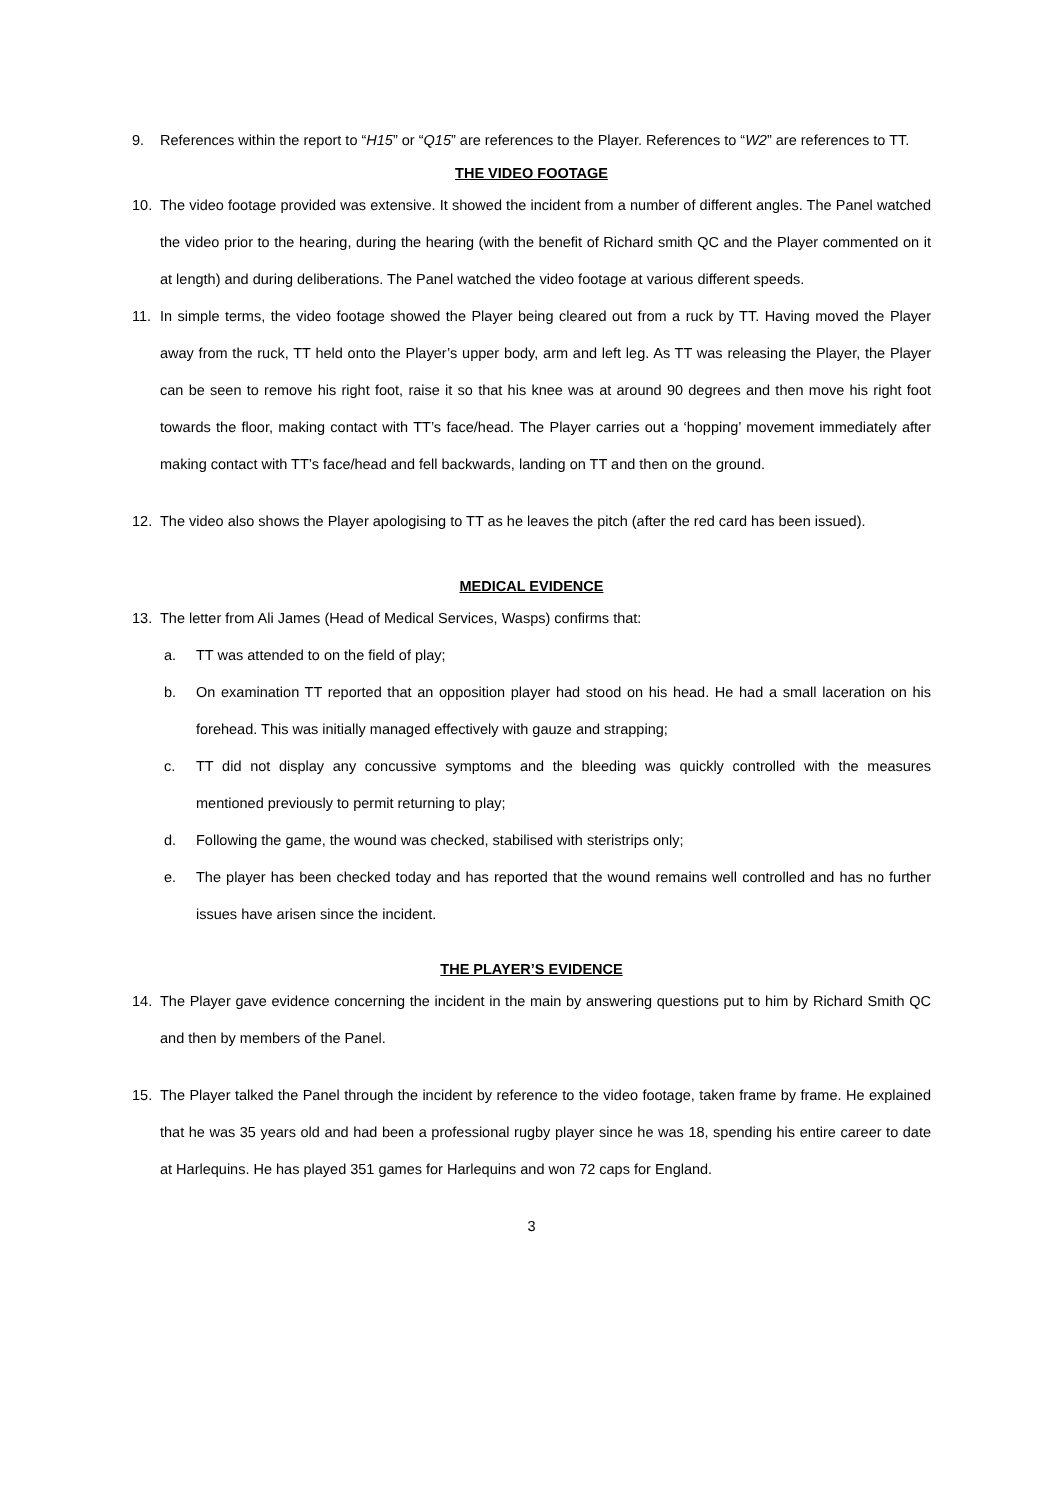9. References within the report to “H15” or “Q15” are references to the Player. References to “W2” are references to TT.
THE VIDEO FOOTAGE
10. The video footage provided was extensive. It showed the incident from a number of different angles. The Panel watched the video prior to the hearing, during the hearing (with the benefit of Richard smith QC and the Player commented on it at length) and during deliberations. The Panel watched the video footage at various different speeds.
11. In simple terms, the video footage showed the Player being cleared out from a ruck by TT. Having moved the Player away from the ruck, TT held onto the Player’s upper body, arm and left leg. As TT was releasing the Player, the Player can be seen to remove his right foot, raise it so that his knee was at around 90 degrees and then move his right foot towards the floor, making contact with TT’s face/head. The Player carries out a ‘hopping’ movement immediately after making contact with TT’s face/head and fell backwards, landing on TT and then on the ground.
12. The video also shows the Player apologising to TT as he leaves the pitch (after the red card has been issued).
MEDICAL EVIDENCE
13. The letter from Ali James (Head of Medical Services, Wasps) confirms that:
a. TT was attended to on the field of play;
b. On examination TT reported that an opposition player had stood on his head. He had a small laceration on his forehead. This was initially managed effectively with gauze and strapping;
c. TT did not display any concussive symptoms and the bleeding was quickly controlled with the measures mentioned previously to permit returning to play;
d. Following the game, the wound was checked, stabilised with steristrips only;
e. The player has been checked today and has reported that the wound remains well controlled and has no further issues have arisen since the incident.
THE PLAYER’S EVIDENCE
14. The Player gave evidence concerning the incident in the main by answering questions put to him by Richard Smith QC and then by members of the Panel.
15. The Player talked the Panel through the incident by reference to the video footage, taken frame by frame. He explained that he was 35 years old and had been a professional rugby player since he was 18, spending his entire career to date at Harlequins. He has played 351 games for Harlequins and won 72 caps for England.
3